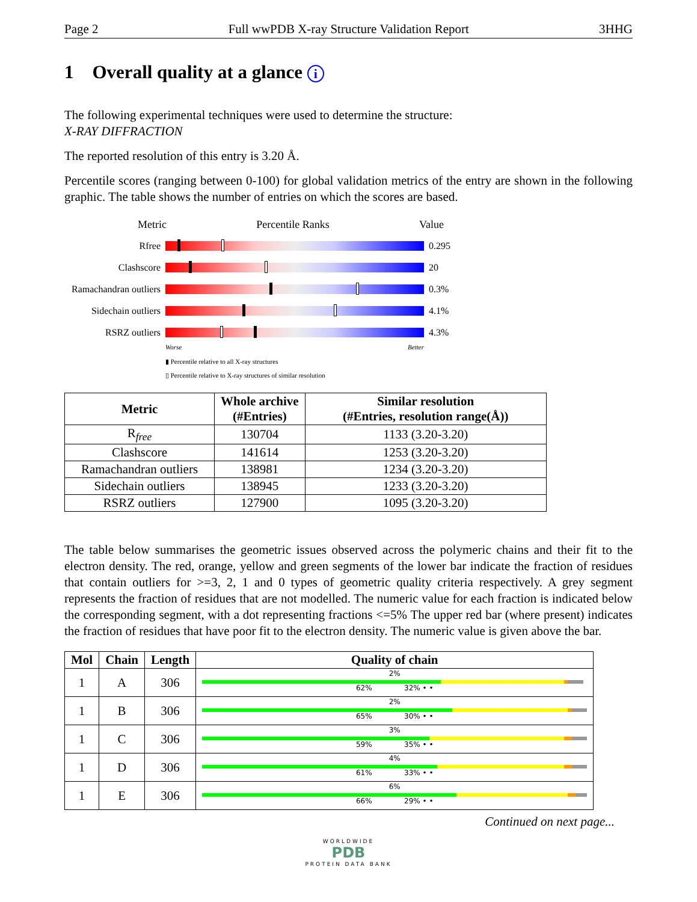Page 2 Full wwPDB X-ray Structure Validation Report 3HHG
1 Overall quality at a glance i
The following experimental techniques were used to determine the structure:
X-RAY DIFFRACTION
The reported resolution of this entry is 3.20 Å.
Percentile scores (ranging between 0-100) for global validation metrics of the entry are shown in the following graphic. The table shows the number of entries on which the scores are based.
Metric Percentile Ranks Value
Rfree 0.295
Clashscore 20
Ramachandran outliers
0.3%
Sidechain outliers
4.1%
RSRZ outliers 4.3%
Worse Better
▮ Percentile relative to all X-ray structures
▯ Percentile relative to X-ray structures of similar resolution
| Metric | Whole archive (#Entries) | Similar resolution (#Entries, resolution range(Å)) |
| --- | --- | --- |
| R<sub>free</sub> | 130704 | 1133 (3.20-3.20) |
| Clashscore | 141614 | 1253 (3.20-3.20) |
| Ramachandran outliers | 138981 | 1234 (3.20-3.20) |
| Sidechain outliers | 138945 | 1233 (3.20-3.20) |
| RSRZ outliers | 127900 | 1095 (3.20-3.20) |
The table below summarises the geometric issues observed across the polymeric chains and their fit to the electron density. The red, orange, yellow and green segments of the lower bar indicate the fraction of residues that contain outliers for >=3, 2, 1 and 0 types of geometric quality criteria respectively. A grey segment represents the fraction of residues that are not modelled. The numeric value for each fraction is indicated below the corresponding segment, with a dot representing fractions <=5% The upper red bar (where present) indicates the fraction of residues that have poor fit to the electron density. The numeric value is given above the bar.
| Mol | Chain | Length | Quality of chain |
| --- | --- | --- | --- |
| 1 | A | 306 | 2% 62% 32% • • |
| 1 | B | 306 | 2% 65% 30% • • |
| 1 | C | 306 | 3% 59% 35% • • |
| 1 | D | 306 | 4% 61% 33% • • |
| 1 | E | 306 | 6% 66% 29% • • |
Continued on next page...
WORLDWIDE
PDB
PROTEIN DATA BANK